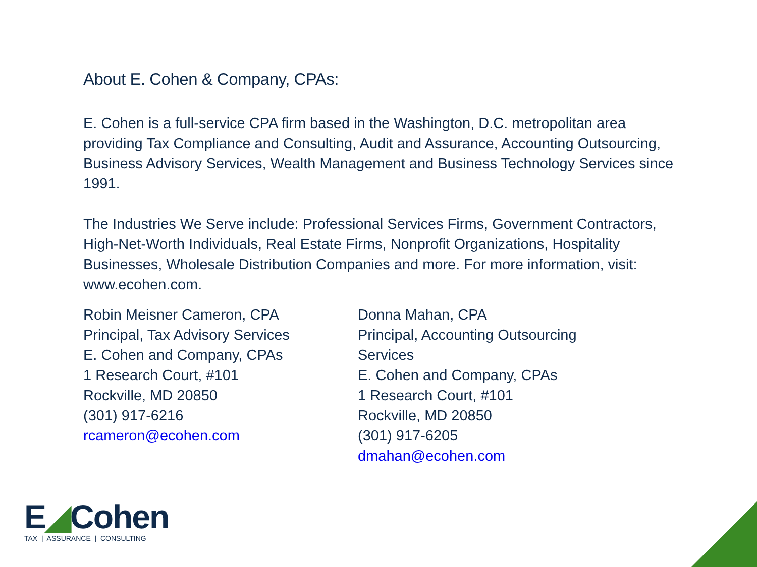About E. Cohen & Company, CPAs:
E. Cohen is a full-service CPA firm based in the Washington, D.C. metropolitan area providing Tax Compliance and Consulting, Audit and Assurance, Accounting Outsourcing, Business Advisory Services, Wealth Management and Business Technology Services since 1991.
The Industries We Serve include: Professional Services Firms, Government Contractors, High-Net-Worth Individuals, Real Estate Firms, Nonprofit Organizations, Hospitality Businesses, Wholesale Distribution Companies and more. For more information, visit: www.ecohen.com.
Robin Meisner Cameron, CPA
Principal, Tax Advisory Services
E. Cohen and Company, CPAs
1 Research Court, #101
Rockville, MD 20850
(301) 917-6216
rcameron@ecohen.com
Donna Mahan, CPA
Principal, Accounting Outsourcing Services
E. Cohen and Company, CPAs
1 Research Court, #101
Rockville, MD 20850
(301) 917-6205
dmahan@ecohen.com
E◢Cohen
TAX | ASSURANCE | CONSULTING